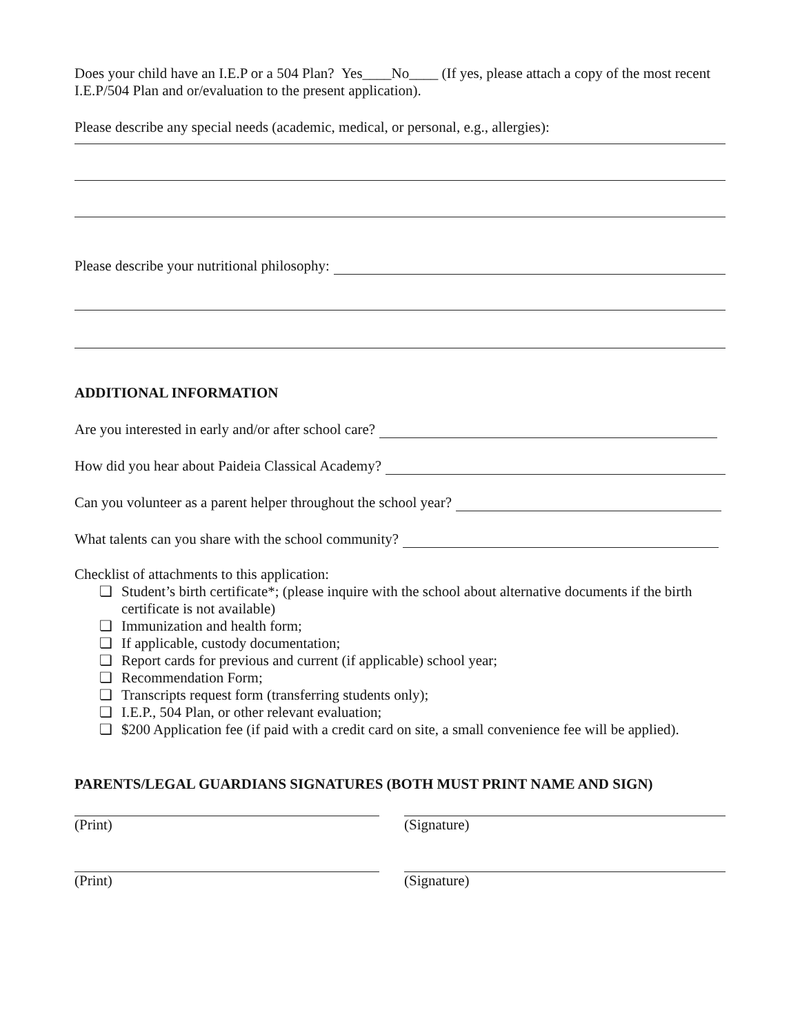Does your child have an I.E.P or a 504 Plan? Yes____No____ (If yes, please attach a copy of the most recent I.E.P/504 Plan and or/evaluation to the present application).
Please describe any special needs (academic, medical, or personal, e.g., allergies):
Please describe your nutritional philosophy:
ADDITIONAL INFORMATION
Are you interested in early and/or after school care?
How did you hear about Paideia Classical Academy?
Can you volunteer as a parent helper throughout the school year?
What talents can you share with the school community?
Checklist of attachments to this application:
❏ Student’s birth certificate*; (please inquire with the school about alternative documents if the birth certificate is not available)
❏ Immunization and health form;
❏ If applicable, custody documentation;
❏ Report cards for previous and current (if applicable) school year;
❏ Recommendation Form;
❏ Transcripts request form (transferring students only);
❏ I.E.P., 504 Plan, or other relevant evaluation;
❏ $200 Application fee (if paid with a credit card on site, a small convenience fee will be applied).
PARENTS/LEGAL GUARDIANS SIGNATURES (BOTH MUST PRINT NAME AND SIGN)
(Print) (Signature)
(Print) (Signature)